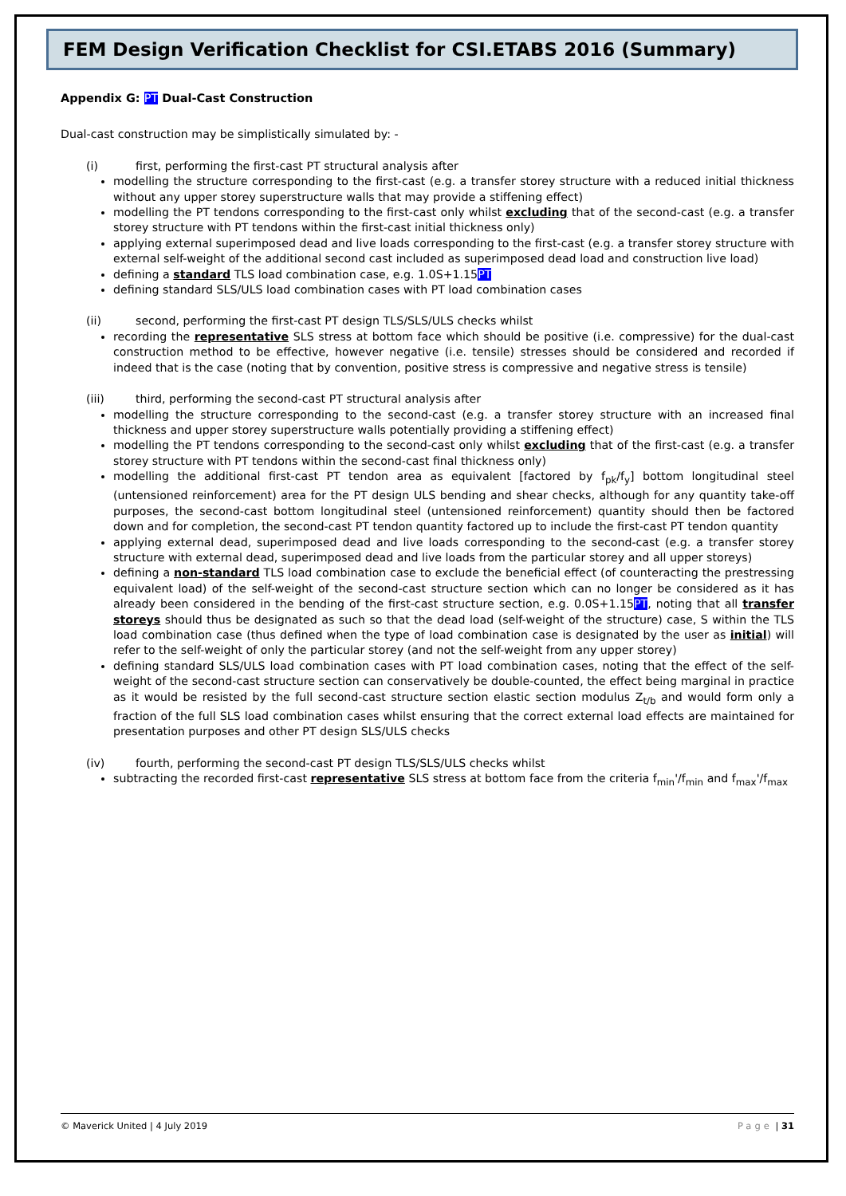FEM Design Verification Checklist for CSI.ETABS 2016 (Summary)
Appendix G: PT Dual-Cast Construction
Dual-cast construction may be simplistically simulated by: -
(i) first, performing the first-cast PT structural analysis after
modelling the structure corresponding to the first-cast (e.g. a transfer storey structure with a reduced initial thickness without any upper storey superstructure walls that may provide a stiffening effect)
modelling the PT tendons corresponding to the first-cast only whilst excluding that of the second-cast (e.g. a transfer storey structure with PT tendons within the first-cast initial thickness only)
applying external superimposed dead and live loads corresponding to the first-cast (e.g. a transfer storey structure with external self-weight of the additional second cast included as superimposed dead load and construction live load)
defining a standard TLS load combination case, e.g. 1.0S+1.15PT
defining standard SLS/ULS load combination cases with PT load combination cases
(ii) second, performing the first-cast PT design TLS/SLS/ULS checks whilst
recording the representative SLS stress at bottom face which should be positive (i.e. compressive) for the dual-cast construction method to be effective, however negative (i.e. tensile) stresses should be considered and recorded if indeed that is the case (noting that by convention, positive stress is compressive and negative stress is tensile)
(iii) third, performing the second-cast PT structural analysis after
modelling the structure corresponding to the second-cast (e.g. a transfer storey structure with an increased final thickness and upper storey superstructure walls potentially providing a stiffening effect)
modelling the PT tendons corresponding to the second-cast only whilst excluding that of the first-cast (e.g. a transfer storey structure with PT tendons within the second-cast final thickness only)
modelling the additional first-cast PT tendon area as equivalent [factored by f<sub>pk</sub>/f<sub>y</sub>] bottom longitudinal steel (untensioned reinforcement) area for the PT design ULS bending and shear checks, although for any quantity take-off purposes, the second-cast bottom longitudinal steel (untensioned reinforcement) quantity should then be factored down and for completion, the second-cast PT tendon quantity factored up to include the first-cast PT tendon quantity
applying external dead, superimposed dead and live loads corresponding to the second-cast (e.g. a transfer storey structure with external dead, superimposed dead and live loads from the particular storey and all upper storeys)
defining a non-standard TLS load combination case to exclude the beneficial effect (of counteracting the prestressing equivalent load) of the self-weight of the second-cast structure section which can no longer be considered as it has already been considered in the bending of the first-cast structure section, e.g. 0.0S+1.15PT, noting that all transfer storeys should thus be designated as such so that the dead load (self-weight of the structure) case, S within the TLS load combination case (thus defined when the type of load combination case is designated by the user as initial) will refer to the self-weight of only the particular storey (and not the self-weight from any upper storey)
defining standard SLS/ULS load combination cases with PT load combination cases, noting that the effect of the self-weight of the second-cast structure section can conservatively be double-counted, the effect being marginal in practice as it would be resisted by the full second-cast structure section elastic section modulus Z<sub>t/b</sub> and would form only a fraction of the full SLS load combination cases whilst ensuring that the correct external load effects are maintained for presentation purposes and other PT design SLS/ULS checks
(iv) fourth, performing the second-cast PT design TLS/SLS/ULS checks whilst
subtracting the recorded first-cast representative SLS stress at bottom face from the criteria f<sub>min</sub>'/f<sub>min</sub> and f<sub>max</sub>'/f<sub>max</sub>
© Maverick United | 4 July 2019 Page | 31